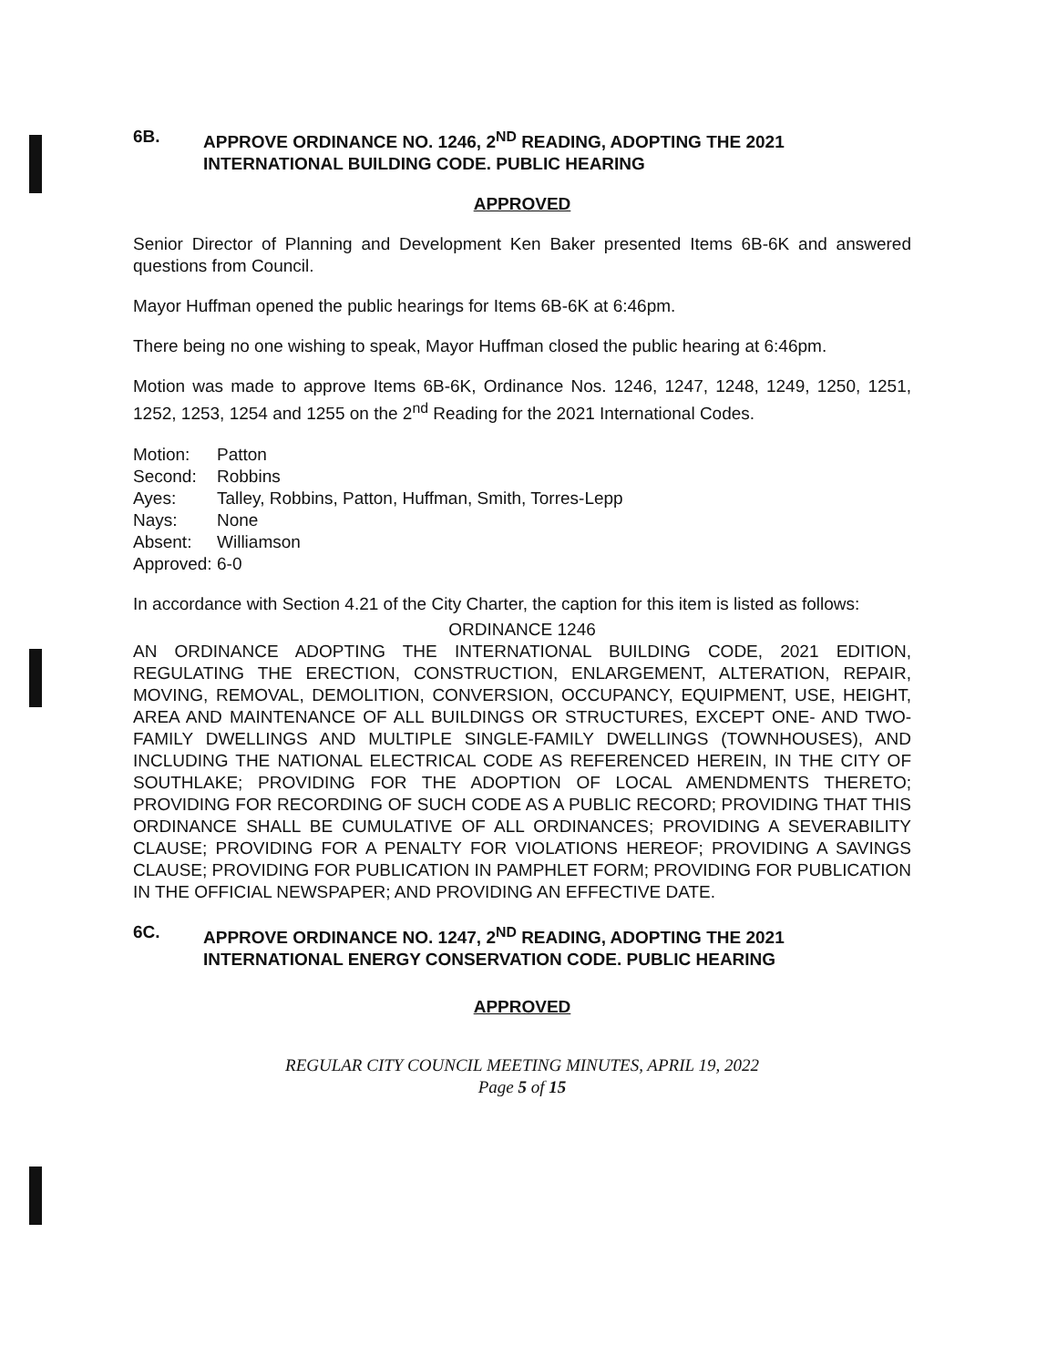6B. APPROVE ORDINANCE NO. 1246, 2<sup>ND</sup> READING, ADOPTING THE 2021 INTERNATIONAL BUILDING CODE. PUBLIC HEARING
APPROVED
Senior Director of Planning and Development Ken Baker presented Items 6B-6K and answered questions from Council.
Mayor Huffman opened the public hearings for Items 6B-6K at 6:46pm.
There being no one wishing to speak, Mayor Huffman closed the public hearing at 6:46pm.
Motion was made to approve Items 6B-6K, Ordinance Nos. 1246, 1247, 1248, 1249, 1250, 1251, 1252, 1253, 1254 and 1255 on the 2<sup>nd</sup> Reading for the 2021 International Codes.
Motion: Patton Second: Robbins Ayes: Talley, Robbins, Patton, Huffman, Smith, Torres-Lepp Nays: None Absent: Williamson Approved: 6-0
In accordance with Section 4.21 of the City Charter, the caption for this item is listed as follows:
ORDINANCE 1246
AN ORDINANCE ADOPTING THE INTERNATIONAL BUILDING CODE, 2021 EDITION, REGULATING THE ERECTION, CONSTRUCTION, ENLARGEMENT, ALTERATION, REPAIR, MOVING, REMOVAL, DEMOLITION, CONVERSION, OCCUPANCY, EQUIPMENT, USE, HEIGHT, AREA AND MAINTENANCE OF ALL BUILDINGS OR STRUCTURES, EXCEPT ONE- AND TWO-FAMILY DWELLINGS AND MULTIPLE SINGLE-FAMILY DWELLINGS (TOWNHOUSES), AND INCLUDING THE NATIONAL ELECTRICAL CODE AS REFERENCED HEREIN, IN THE CITY OF SOUTHLAKE; PROVIDING FOR THE ADOPTION OF LOCAL AMENDMENTS THERETO; PROVIDING FOR RECORDING OF SUCH CODE AS A PUBLIC RECORD; PROVIDING THAT THIS ORDINANCE SHALL BE CUMULATIVE OF ALL ORDINANCES; PROVIDING A SEVERABILITY CLAUSE; PROVIDING FOR A PENALTY FOR VIOLATIONS HEREOF; PROVIDING A SAVINGS CLAUSE; PROVIDING FOR PUBLICATION IN PAMPHLET FORM; PROVIDING FOR PUBLICATION IN THE OFFICIAL NEWSPAPER; AND PROVIDING AN EFFECTIVE DATE.
6C. APPROVE ORDINANCE NO. 1247, 2<sup>ND</sup> READING, ADOPTING THE 2021 INTERNATIONAL ENERGY CONSERVATION CODE. PUBLIC HEARING
APPROVED
REGULAR CITY COUNCIL MEETING MINUTES, APRIL 19, 2022
Page 5 of 15